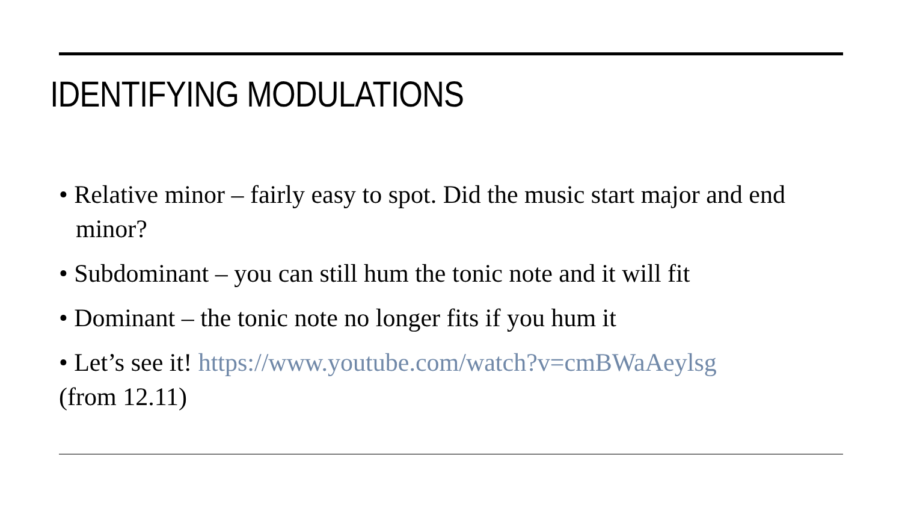IDENTIFYING MODULATIONS
• Relative minor – fairly easy to spot. Did the music start major and end minor?
• Subdominant – you can still hum the tonic note and it will fit
• Dominant – the tonic note no longer fits if you hum it
• Let’s see it! https://www.youtube.com/watch?v=cmBWaAeylsg
(from 12.11)